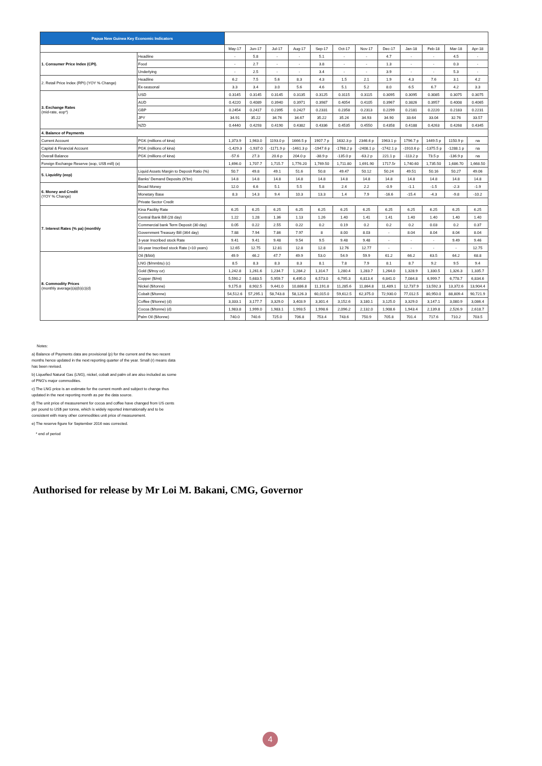| Papua New Guinea Key Economic Indicators | | | | | | | | | | | | | |
| | | May-17 | Jun-17 | Jul-17 | Aug-17 | Sep-17 | Oct-17 | Nov-17 | Dec-17 | Jan-18 | Feb-18 | Mar-18 | Apr-18 |
| 1. Consumer Price Index (CPI). | Headline | - | 5.8 | - | - | 5.1 | - | - | 4.7 | - | - | 4.5 | - |
| | Food | - | 2.7 | - | - | 3.8 | - | - | 1.3 | - | - | 0.3 | - |
| | Underlying | - | 2.5 | - | - | 3.4 | - | - | 3.9 | - | - | 5.3 | - |
| 2. Retail Price Index (RPI) (YOY % Change) | Headline | 6.2 | 7.5 | 5.6 | 8.3 | 4.3 | 1.5 | 2.1 | 1.9 | 4.3 | 7.6 | 3.1 | 4.2 |
| | Ex-seasonal | 3.3 | 3.4 | 3.0 | 5.6 | 4.6 | 5.1 | 5.2 | 8.0 | 6.5 | 6.7 | 4.2 | 3.3 |
| 3. Exchange Rates (mid-rate, eop*) | USD | 0.3145 | 0.3145 | 0.3145 | 0.3135 | 0.3125 | 0.3115 | 0.3115 | 0.3095 | 0.3095 | 0.3085 | 0.3075 | 0.3075 |
| | AUD | 0.4220 | 0.4089 | 0.3940 | 0.3971 | 0.3987 | 0.4054 | 0.4105 | 0.3967 | 0.3826 | 0.3957 | 0.4008 | 0.4065 |
| | GBP | 0.2454 | 0.2417 | 0.2395 | 0.2427 | 0.2331 | 0.2358 | 0.2313 | 0.2299 | 0.2181 | 0.2220 | 0.2183 | 0.2231 |
| | JPY | 34.91 | 35.22 | 34.76 | 34.67 | 35.22 | 35.24 | 34.93 | 34.90 | 33.64 | 33.04 | 32.76 | 33.57 |
| | NZD | 0.4440 | 0.4293 | 0.4190 | 0.4382 | 0.4336 | 0.4535 | 0.4550 | 0.4358 | 0.4188 | 0.4263 | 0.4268 | 0.4345 |
| 4. Balance of Payments | | | | | | | | | | | | | |
| Current Account | PGK (millions of kina) | 1,373.9 | 1,963.0 | 1193.0 p | 1666.5 p | 1907.7 p | 1632.3 p | 2346.6 p | 1963.1 p | 1796.7 p | 1449.5 p | 1150.9 p | na |
| Capital & Financial Account | PGK (millions of kina) | -1,429.3 | -1,937.0 | -1171.9 p | -1461.3 p | -1947.6 p | -1768.2 p | -2408.1 p | -1742.1 p | -1910.6 p | -1375.5 p | -1288.1 p | na |
| Overall Balance | PGK (millions of kina) | -57.6 | 27.3 | 20.6 p | 204.0 p | -38.9 p | -135.0 p | -63.2 p | 221.1 p | -113.2 p | 73.5 p | -136.9 p | na |
| Foreign Exchange Reserve (eop, US$ mill) (e) | | 1,696.0 | 1,707.7 | 1,715.7 | 1,776.20 | 1,769.50 | 1,711.80 | 1,691.90 | 1717.5r | 1,740.60 | 1,735.50 | 1,686.70 | 1,668.50 |
| 5. Liquidity (eop) | Liquid Assets Margin to Deposit Ratio (%) | 50.7 | 49.8 | 49.1 | 51.6 | 50.8 | 49.47 | 50.12 | 50.24 | 49.51 | 50.16 | 50.27 | 49.06 |
| | Banks' Demand Deposits (K'bn) | 14.8 | 14.8 | 14.8 | 14.8 | 14.8 | 14.8 | 14.8 | 14.8 | 14.8 | 14.8 | 14.8 | 14.8 |
| 6. Money and Credit (YOY % Change) | Broad Money | 12.0 | 6.6 | 5.1 | 5.5 | 5.8 | 2.4 | 2.2 | -0.9 | -1.1 | -1.5 | -2.3 | -1.9 |
| | Monetary Base | 8.3 | 14.3 | 9.4 | 10.3 | 13.3 | 1.4 | 7.9 | -16.6 | -15.4 | -4.3 | -9.8 | -10.2 |
| | Private Sector Credit | | | | | | | | | | | | |
| 7. Interest Rates (% pa) (monthly | Kina Facility Rate | 6.25 | 6.25 | 6.25 | 6.25 | 6.25 | 6.25 | 6.25 | 6.25 | 6.25 | 6.25 | 6.25 | 6.25 |
| | Central Bank Bill (28 day) | 1.22 | 1.28 | 1.36 | 1.13 | 1.26 | 1.40 | 1.41 | 1.41 | 1.40 | 1.40 | 1.40 | 1.40 |
| | Commercial bank Term Deposit (30 day) | 0.05 | 0.22 | 2.55 | 0.22 | 0.2 | 0.19 | 0.2 | 0.2 | 0.2 | 0.03 | 0.2 | 0.37 |
| | Government Treasury Bill (364 day) | 7.88 | 7.94 | 7.86 | 7.97 | 8 | 8.00 | 8.03 | - | 8.04 | 8.04 | 8.04 | 8.04 |
| | 3-year Inscribed stock Rate | 9.41 | 9.41 | 9.48 | 9.54 | 9.5 | 9.48 | 9.48 | - | - | - | 9.49 | 9.46 |
| | 16-year Inscribed stock Rate (>10 years) | 12.65 | 12.75 | 12.81 | 12.8 | 12.8 | 12.76 | 12.77 | - | - | - | - | 12.75 |
| 8. Commodity Prices (monthly average)(a)(b)(c)(d) | Oil ($/bbl) | 49.9 | 46.2 | 47.7 | 49.9 | 53.0 | 54.9 | 59.9 | 61.2 | 66.2 | 63.5 | 64.2 | 68.8 |
| | LNG ($/mmbtu) (c) | 8.5 | 8.3 | 8.3 | 8.3 | 8.1 | 7.8 | 7.9 | 8.1 | 8.7 | 9.2 | 9.5 | 9.4 |
| | Gold ($/troy oz) | 1,242.8 | 1,261.6 | 1,234.7 | 1,284.2 | 1,314.7 | 1,280.4 | 1,283.7 | 1,264.0 | 1,328.9 | 1,330.5 | 1,326.3 | 1,335.7 |
| | Copper ($/mt) | 5,590.2 | 5,683.5 | 5,959.7 | 6,495.0 | 6,573.0 | 6,795.3 | 6,813.4 | 6,841.0 | 7,084.8 | 6,999.7 | 6,778.7 | 6,834.6 |
| | Nickel ($/tonne) | 9,175.8 | 8,902.5 | 9,441.0 | 10,886.8 | 11,191.8 | 11,285.6 | 11,864.8 | 11,489.1 | 12,737.9 | 13,592.3 | 13,372.6 | 13,904.4 |
| | Cobalt ($/tonne) | 54,512.6 | 57,295.1 | 58,743.8 | 58,126.3 | 60,015.0 | 59,612.5 | 62,375.0 | 72,930.0 | 77,012.5 | 80,950.0 | 88,809.4 | 90,721.9 |
| | Coffee ($/tonne) (d) | 3,333.1 | 3,177.7 | 3,329.0 | 3,403.9 | 3,301.4 | 3,152.6 | 3,180.1 | 3,125.0 | 3,329.0 | 3,147.1 | 3,080.9 | 3,086.4 |
| | Cocoa ($/tonne) (d) | 1,983.8 | 1,999.0 | 1,983.1 | 1,993.5 | 1,998.6 | 2,096.2 | 2,132.0 | 1,908.6 | 1,943.4 | 2,139.8 | 2,526.9 | 2,618.7 |
| | Palm Oil ($/tonne) | 740.0 | 740.6 | 725.0 | 706.8 | 753.4 | 743.6 | 750.9 | 705.8 | 701.4 | 717.6 | 710.2 | 703.5 |
Notes:
a) Balance of Payments data are provisional (p) for the current and the two recent months hence updated in the next reporting quarter of the year. Small (r) means data has been revised.
b) Liquefied Natural Gas (LNG), nickel, cobalt and palm oil are also included as some of PNG's major commodities.
c) The LNG price is an estimate for the current month and subject to change thus updated in the next reporting month as per the data source.
d) The unit price of measurement for cocoa and coffee have changed from US cents per pound to US$ per tonne, which is widely reported internationally and to be consistent with many other commodities unit price of measurement.
e) The reserve figure for September 2016 was corrected.
* end of period
Authorised for release by Mr Loi M. Bakani, CMG, Governor
4